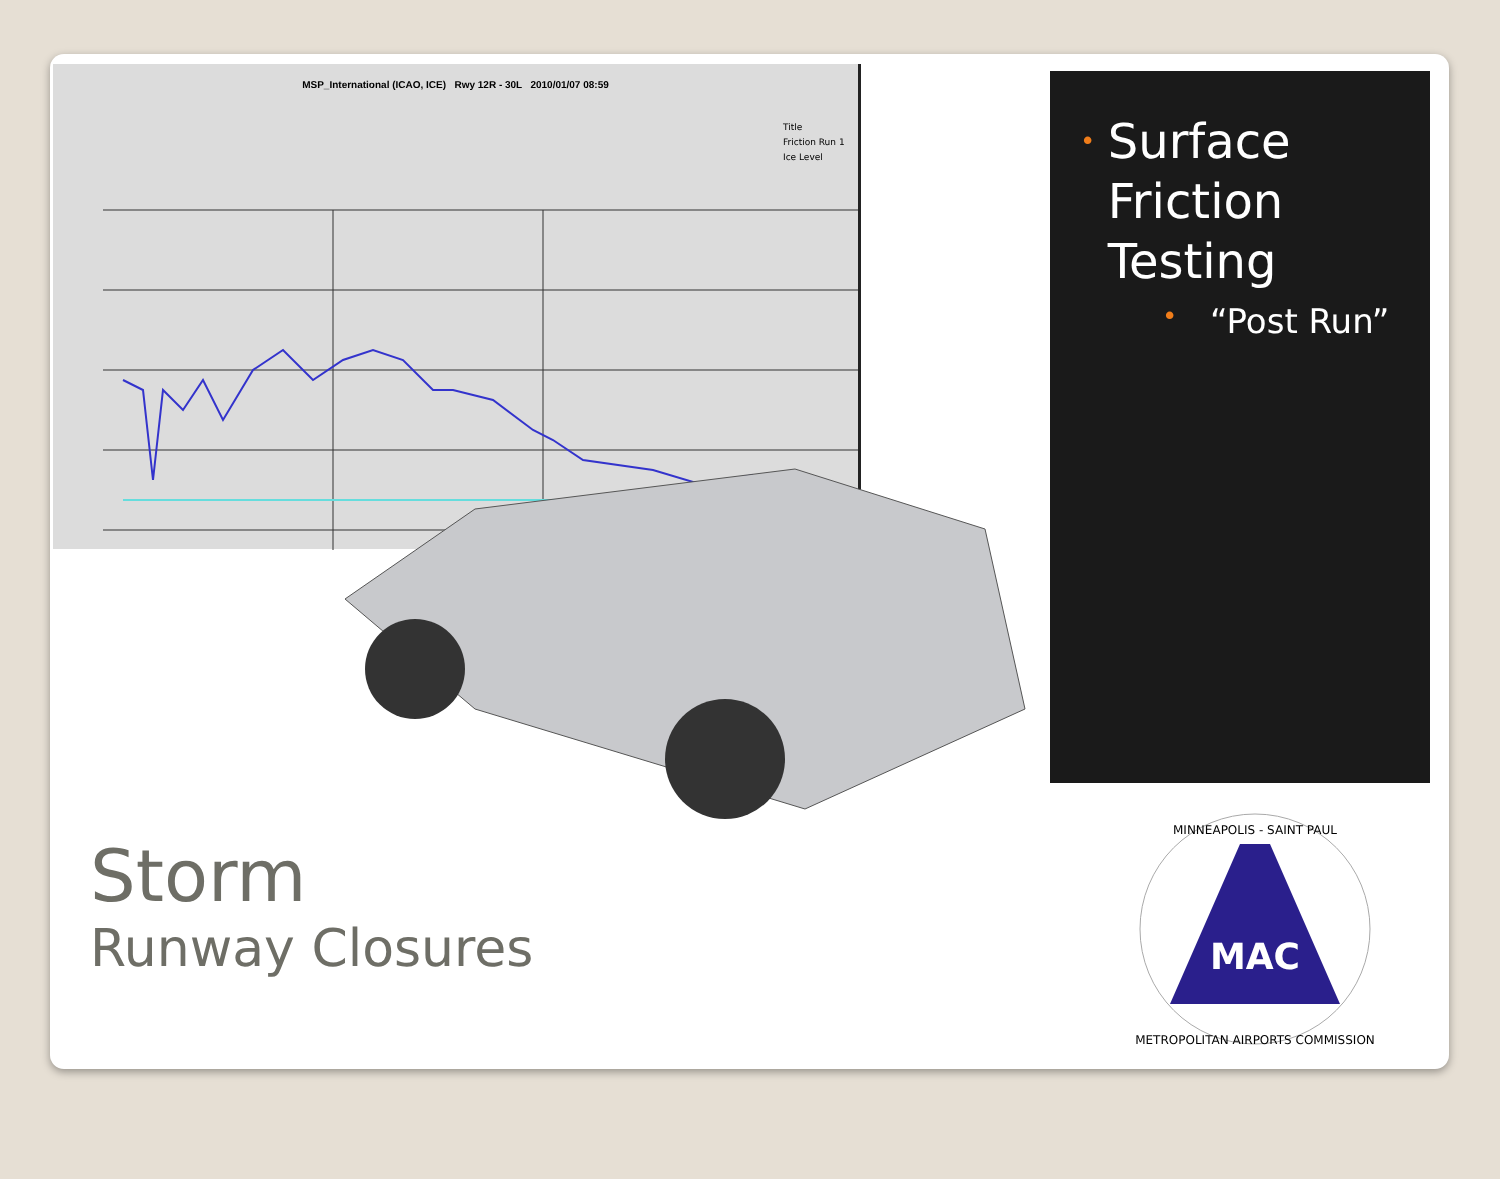MSP_International (ICAO, ICE) Rwy 12R - 30L 2010/01/07 08:59
Title
Friction Run 1
Ice Level
• Surface Friction Testing
• “Post Run”
Storm
Runway Closures
MAC
MINNEAPOLIS - SAINT PAUL
METROPOLITAN AIRPORTS COMMISSION